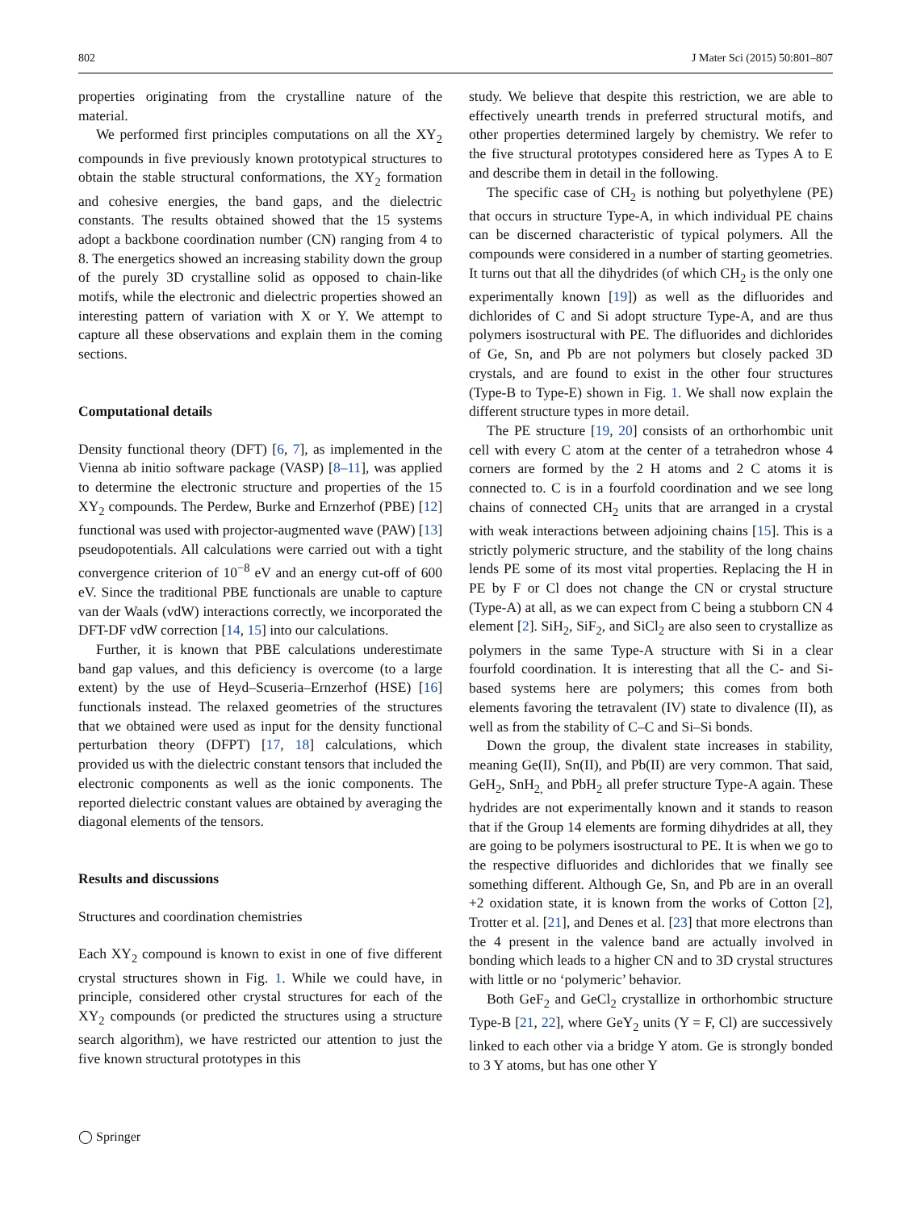802 J Mater Sci (2015) 50:801–807
properties originating from the crystalline nature of the material.
We performed first principles computations on all the XY<sub>2</sub> compounds in five previously known prototypical structures to obtain the stable structural conformations, the XY<sub>2</sub> formation and cohesive energies, the band gaps, and the dielectric constants. The results obtained showed that the 15 systems adopt a backbone coordination number (CN) ranging from 4 to 8. The energetics showed an increasing stability down the group of the purely 3D crystalline solid as opposed to chain-like motifs, while the electronic and dielectric properties showed an interesting pattern of variation with X or Y. We attempt to capture all these observations and explain them in the coming sections.
Computational details
Density functional theory (DFT) [6, 7], as implemented in the Vienna ab initio software package (VASP) [8–11], was applied to determine the electronic structure and properties of the 15 XY<sub>2</sub> compounds. The Perdew, Burke and Ernzerhof (PBE) [12] functional was used with projector-augmented wave (PAW) [13] pseudopotentials. All calculations were carried out with a tight convergence criterion of 10<sup>−8</sup> eV and an energy cut-off of 600 eV. Since the traditional PBE functionals are unable to capture van der Waals (vdW) interactions correctly, we incorporated the DFT-DF vdW correction [14, 15] into our calculations.
Further, it is known that PBE calculations underestimate band gap values, and this deficiency is overcome (to a large extent) by the use of Heyd–Scuseria–Ernzerhof (HSE) [16] functionals instead. The relaxed geometries of the structures that we obtained were used as input for the density functional perturbation theory (DFPT) [17, 18] calculations, which provided us with the dielectric constant tensors that included the electronic components as well as the ionic components. The reported dielectric constant values are obtained by averaging the diagonal elements of the tensors.
Results and discussions
Structures and coordination chemistries
Each XY<sub>2</sub> compound is known to exist in one of five different crystal structures shown in Fig. 1. While we could have, in principle, considered other crystal structures for each of the XY<sub>2</sub> compounds (or predicted the structures using a structure search algorithm), we have restricted our attention to just the five known structural prototypes in this
study. We believe that despite this restriction, we are able to effectively unearth trends in preferred structural motifs, and other properties determined largely by chemistry. We refer to the five structural prototypes considered here as Types A to E and describe them in detail in the following.
The specific case of CH<sub>2</sub> is nothing but polyethylene (PE) that occurs in structure Type-A, in which individual PE chains can be discerned characteristic of typical polymers. All the compounds were considered in a number of starting geometries. It turns out that all the dihydrides (of which CH<sub>2</sub> is the only one experimentally known [19]) as well as the difluorides and dichlorides of C and Si adopt structure Type-A, and are thus polymers isostructural with PE. The difluorides and dichlorides of Ge, Sn, and Pb are not polymers but closely packed 3D crystals, and are found to exist in the other four structures (Type-B to Type-E) shown in Fig. 1. We shall now explain the different structure types in more detail.
The PE structure [19, 20] consists of an orthorhombic unit cell with every C atom at the center of a tetrahedron whose 4 corners are formed by the 2 H atoms and 2 C atoms it is connected to. C is in a fourfold coordination and we see long chains of connected CH<sub>2</sub> units that are arranged in a crystal with weak interactions between adjoining chains [15]. This is a strictly polymeric structure, and the stability of the long chains lends PE some of its most vital properties. Replacing the H in PE by F or Cl does not change the CN or crystal structure (Type-A) at all, as we can expect from C being a stubborn CN 4 element [2]. SiH<sub>2</sub>, SiF<sub>2</sub>, and SiCl<sub>2</sub> are also seen to crystallize as polymers in the same Type-A structure with Si in a clear fourfold coordination. It is interesting that all the C- and Si-based systems here are polymers; this comes from both elements favoring the tetravalent (IV) state to divalence (II), as well as from the stability of C–C and Si–Si bonds.
Down the group, the divalent state increases in stability, meaning Ge(II), Sn(II), and Pb(II) are very common. That said, GeH<sub>2</sub>, SnH<sub>2,</sub> and PbH<sub>2</sub> all prefer structure Type-A again. These hydrides are not experimentally known and it stands to reason that if the Group 14 elements are forming dihydrides at all, they are going to be polymers isostructural to PE. It is when we go to the respective difluorides and dichlorides that we finally see something different. Although Ge, Sn, and Pb are in an overall +2 oxidation state, it is known from the works of Cotton [2], Trotter et al. [21], and Denes et al. [23] that more electrons than the 4 present in the valence band are actually involved in bonding which leads to a higher CN and to 3D crystal structures with little or no ‘polymeric’ behavior.
Both GeF<sub>2</sub> and GeCl<sub>2</sub> crystallize in orthorhombic structure Type-B [21, 22], where GeY<sub>2</sub> units (Y = F, Cl) are successively linked to each other via a bridge Y atom. Ge is strongly bonded to 3 Y atoms, but has one other Y
◯ Springer